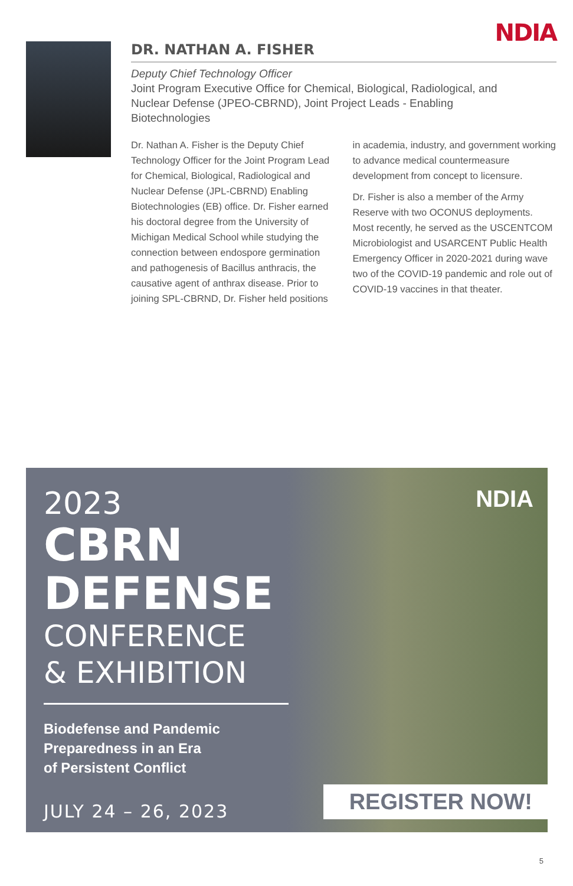NDIA
DR. NATHAN A. FISHER
Deputy Chief Technology Officer
Joint Program Executive Office for Chemical, Biological, Radiological, and Nuclear Defense (JPEO-CBRND), Joint Project Leads - Enabling Biotechnologies
Dr. Nathan A. Fisher is the Deputy Chief Technology Officer for the Joint Program Lead for Chemical, Biological, Radiological and Nuclear Defense (JPL-CBRND) Enabling Biotechnologies (EB) office. Dr. Fisher earned his doctoral degree from the University of Michigan Medical School while studying the connection between endospore germination and pathogenesis of Bacillus anthracis, the causative agent of anthrax disease. Prior to joining SPL-CBRND, Dr. Fisher held positions in academia, industry, and government working to advance medical countermeasure development from concept to licensure.
Dr. Fisher is also a member of the Army Reserve with two OCONUS deployments. Most recently, he served as the USCENTCOM Microbiologist and USARCENT Public Health Emergency Officer in 2020-2021 during wave two of the COVID-19 pandemic and role out of COVID-19 vaccines in that theater.
NDIA
2023
CBRN
DEFENSE
CONFERENCE
& EXHIBITION
Biodefense and Pandemic
Preparedness in an Era
of Persistent Conflict
JULY 24 – 26, 2023
REGISTER NOW!
5